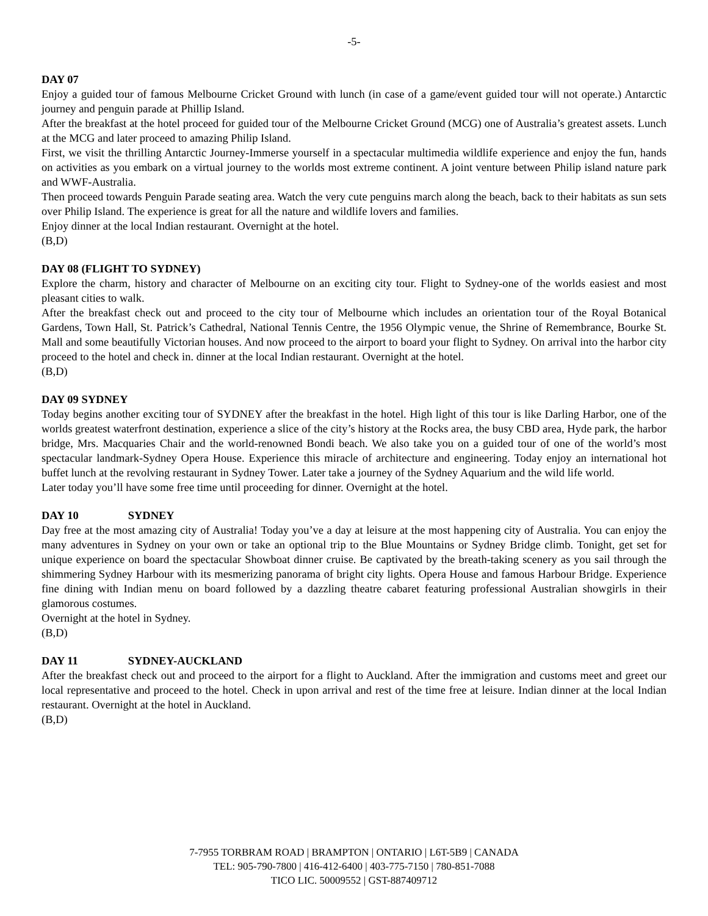-5-
DAY 07
Enjoy a guided tour of famous Melbourne Cricket Ground with lunch (in case of a game/event guided tour will not operate.) Antarctic journey and penguin parade at Phillip Island.
After the breakfast at the hotel proceed for guided tour of the Melbourne Cricket Ground (MCG) one of Australia’s greatest assets. Lunch at the MCG and later proceed to amazing Philip Island.
First, we visit the thrilling Antarctic Journey-Immerse yourself in a spectacular multimedia wildlife experience and enjoy the fun, hands on activities as you embark on a virtual journey to the worlds most extreme continent. A joint venture between Philip island nature park and WWF-Australia.
Then proceed towards Penguin Parade seating area. Watch the very cute penguins march along the beach, back to their habitats as sun sets over Philip Island. The experience is great for all the nature and wildlife lovers and families.
Enjoy dinner at the local Indian restaurant. Overnight at the hotel.
(B,D)
DAY 08 (FLIGHT TO SYDNEY)
Explore the charm, history and character of Melbourne on an exciting city tour. Flight to Sydney-one of the worlds easiest and most pleasant cities to walk.
After the breakfast check out and proceed to the city tour of Melbourne which includes an orientation tour of the Royal Botanical Gardens, Town Hall, St. Patrick’s Cathedral, National Tennis Centre, the 1956 Olympic venue, the Shrine of Remembrance, Bourke St. Mall and some beautifully Victorian houses. And now proceed to the airport to board your flight to Sydney. On arrival into the harbor city proceed to the hotel and check in. dinner at the local Indian restaurant. Overnight at the hotel.
(B,D)
DAY 09 SYDNEY
Today begins another exciting tour of SYDNEY after the breakfast in the hotel. High light of this tour is like Darling Harbor, one of the worlds greatest waterfront destination, experience a slice of the city’s history at the Rocks area, the busy CBD area, Hyde park, the harbor bridge, Mrs. Macquaries Chair and the world-renowned Bondi beach. We also take you on a guided tour of one of the world’s most spectacular landmark-Sydney Opera House. Experience this miracle of architecture and engineering. Today enjoy an international hot buffet lunch at the revolving restaurant in Sydney Tower. Later take a journey of the Sydney Aquarium and the wild life world.
Later today you’ll have some free time until proceeding for dinner. Overnight at the hotel.
DAY 10 SYDNEY
Day free at the most amazing city of Australia! Today you’ve a day at leisure at the most happening city of Australia. You can enjoy the many adventures in Sydney on your own or take an optional trip to the Blue Mountains or Sydney Bridge climb. Tonight, get set for unique experience on board the spectacular Showboat dinner cruise. Be captivated by the breath-taking scenery as you sail through the shimmering Sydney Harbour with its mesmerizing panorama of bright city lights. Opera House and famous Harbour Bridge. Experience fine dining with Indian menu on board followed by a dazzling theatre cabaret featuring professional Australian showgirls in their glamorous costumes.
Overnight at the hotel in Sydney.
(B,D)
DAY 11 SYDNEY-AUCKLAND
After the breakfast check out and proceed to the airport for a flight to Auckland. After the immigration and customs meet and greet our local representative and proceed to the hotel. Check in upon arrival and rest of the time free at leisure. Indian dinner at the local Indian restaurant. Overnight at the hotel in Auckland.
(B,D)
7-7955 TORBRAM ROAD | BRAMPTON | ONTARIO | L6T-5B9 | CANADA
TEL: 905-790-7800 | 416-412-6400 | 403-775-7150 | 780-851-7088
TICO LIC. 50009552 | GST-887409712